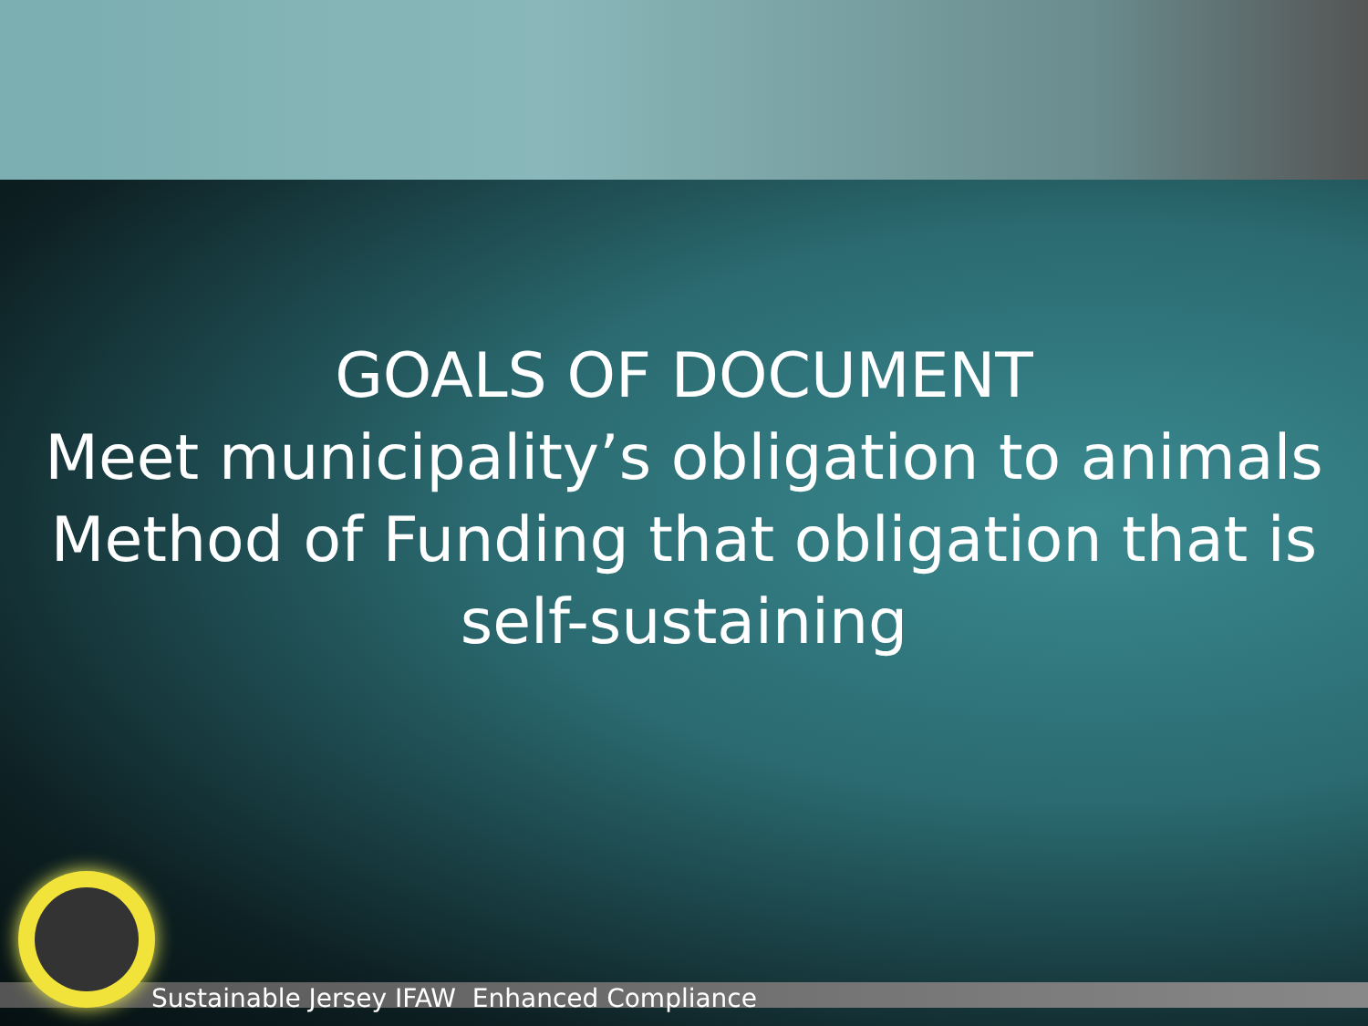GOALS OF DOCUMENT
Meet municipality’s obligation to animals
Method of Funding that obligation that is self-sustaining
Sustainable Jersey IFAW Enhanced Compliance